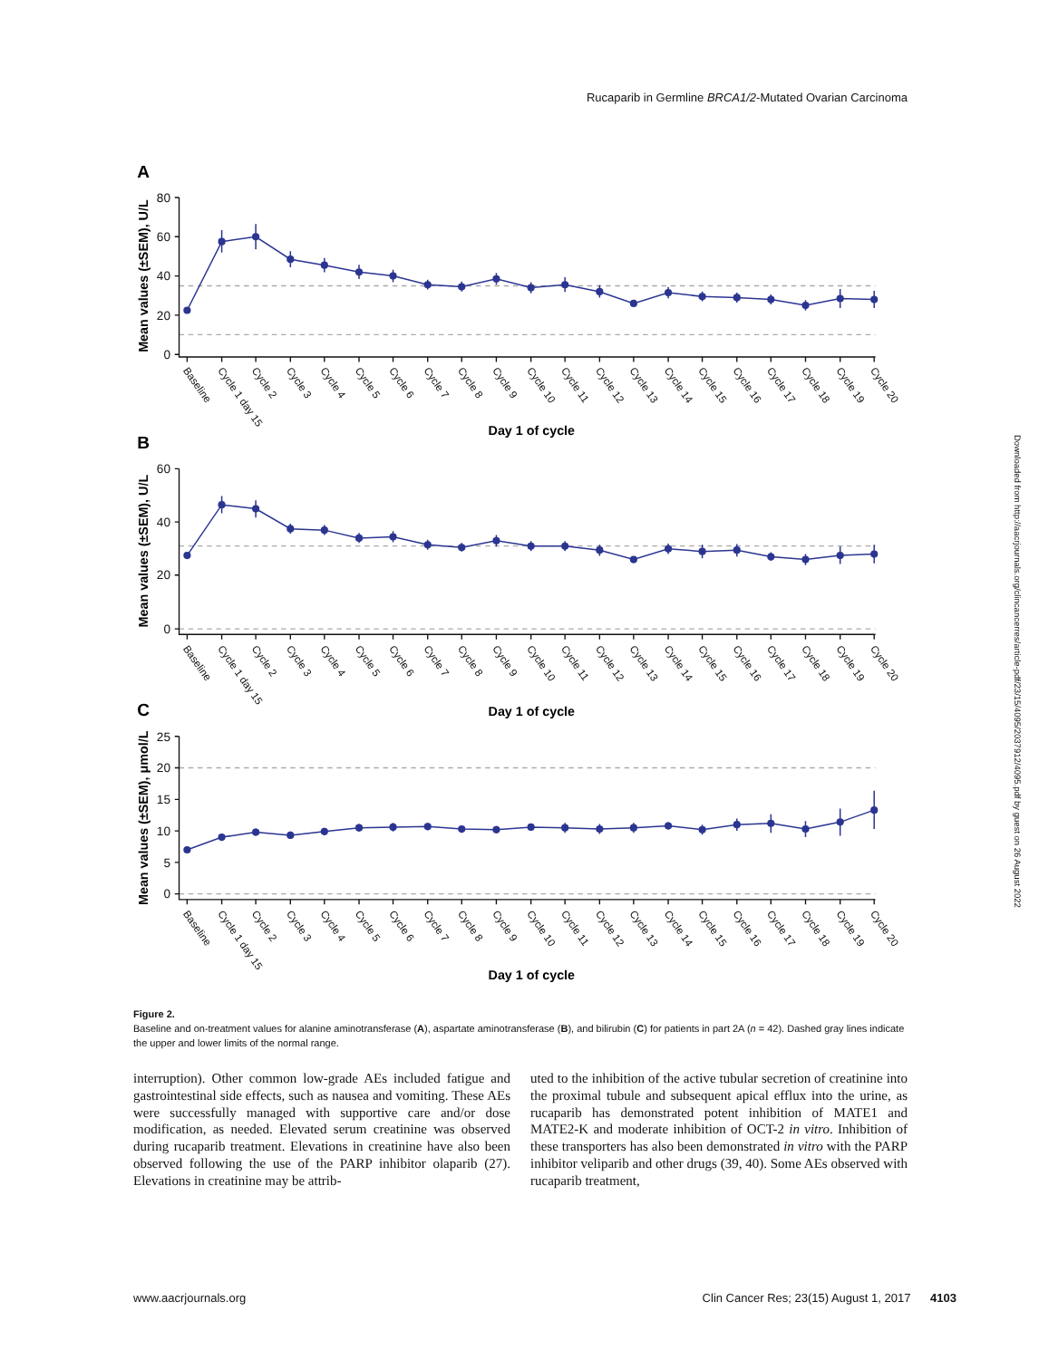Rucaparib in Germline BRCA1/2-Mutated Ovarian Carcinoma
80
60
40
20
0
60
40
20
0
25
20
15
10
5
0
A
B
C
Mean values (±SEM), U/L
Mean values (±SEM), U/L
Mean values (±SEM), μmol/L
Day 1 of cycle
Day 1 of cycle
Day 1 of cycle
Baseline
Cycle 1 day 15
Cycle 2
Cycle 3
Cycle 4
Cycle 5
Cycle 6
Cycle 7
Cycle 8
Cycle 9
Cycle 10
Cycle 11
Cycle 12
Cycle 13
Cycle 14
Cycle 15
Cycle 16
Cycle 17
Cycle 18
Cycle 19
Cycle 20
Baseline
Cycle 1 day 15
Cycle 2
Cycle 3
Cycle 4
Cycle 5
Cycle 6
Cycle 7
Cycle 8
Cycle 9
Cycle 10
Cycle 11
Cycle 12
Cycle 13
Cycle 14
Cycle 15
Cycle 16
Cycle 17
Cycle 18
Cycle 19
Cycle 20
Baseline
Cycle 1 day 15
Cycle 2
Cycle 3
Cycle 4
Cycle 5
Cycle 6
Cycle 7
Cycle 8
Cycle 9
Cycle 10
Cycle 11
Cycle 12
Cycle 13
Cycle 14
Cycle 15
Cycle 16
Cycle 17
Cycle 18
Cycle 19
Cycle 20
Figure 2.
Baseline and on-treatment values for alanine aminotransferase (A), aspartate aminotransferase (B), and bilirubin (C) for patients in part 2A (n = 42). Dashed gray lines indicate the upper and lower limits of the normal range.
interruption). Other common low-grade AEs included fatigue and gastrointestinal side effects, such as nausea and vomiting. These AEs were successfully managed with supportive care and/or dose modification, as needed. Elevated serum creatinine was observed during rucaparib treatment. Elevations in creatinine have also been observed following the use of the PARP inhibitor olaparib (27). Elevations in creatinine may be attrib-
uted to the inhibition of the active tubular secretion of creatinine into the proximal tubule and subsequent apical efflux into the urine, as rucaparib has demonstrated potent inhibition of MATE1 and MATE2-K and moderate inhibition of OCT-2 in vitro. Inhibition of these transporters has also been demonstrated in vitro with the PARP inhibitor veliparib and other drugs (39, 40). Some AEs observed with rucaparib treatment,
www.aacrjournals.org Clin Cancer Res; 23(15) August 1, 2017 4103
Downloaded from http://aacrjournals.org/clincancerres/article-pdf/23/15/4095/2037912/4095.pdf by guest on 26 August 2022